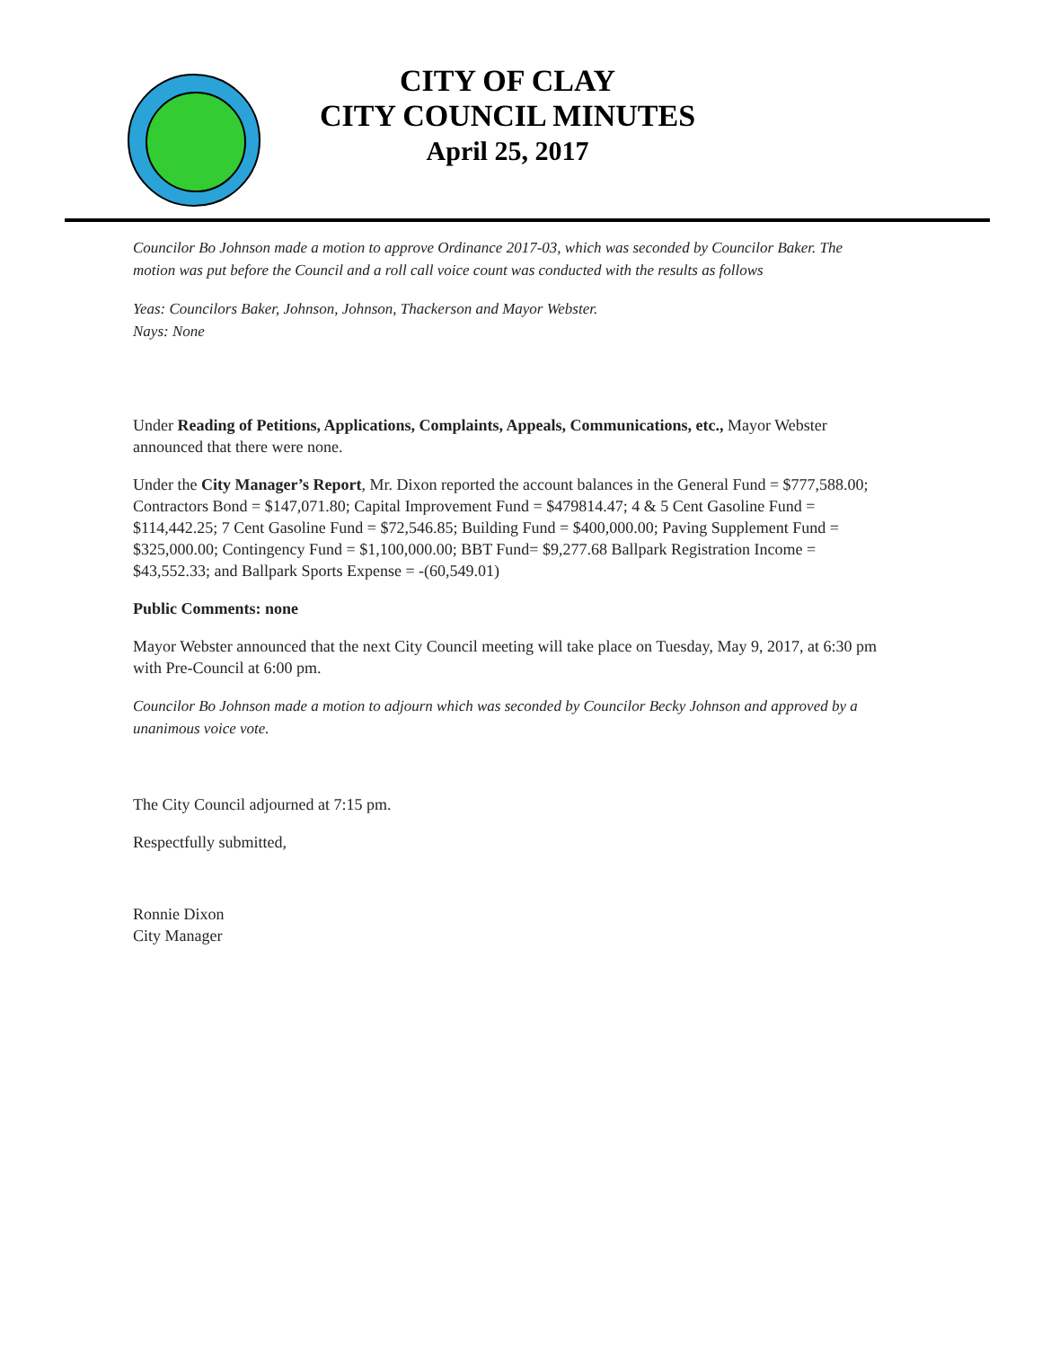CITY OF CLAY
CITY COUNCIL MINUTES
April 25, 2017
Councilor Bo Johnson made a motion to approve Ordinance 2017-03, which was seconded by Councilor Baker. The motion was put before the Council and a roll call voice count was conducted with the results as follows
Yeas: Councilors Baker, Johnson, Johnson, Thackerson and Mayor Webster.
Nays: None
Under Reading of Petitions, Applications, Complaints, Appeals, Communications, etc., Mayor Webster announced that there were none.
Under the City Manager’s Report, Mr. Dixon reported the account balances in the General Fund = $777,588.00; Contractors Bond = $147,071.80; Capital Improvement Fund = $479814.47; 4 & 5 Cent Gasoline Fund = $114,442.25; 7 Cent Gasoline Fund = $72,546.85; Building Fund = $400,000.00; Paving Supplement Fund = $325,000.00; Contingency Fund = $1,100,000.00; BBT Fund= $9,277.68 Ballpark Registration Income = $43,552.33; and Ballpark Sports Expense = -(60,549.01)
Public Comments: none
Mayor Webster announced that the next City Council meeting will take place on Tuesday, May 9, 2017, at 6:30 pm with Pre-Council at 6:00 pm.
Councilor Bo Johnson made a motion to adjourn which was seconded by Councilor Becky Johnson and approved by a unanimous voice vote.
The City Council adjourned at 7:15 pm.
Respectfully submitted,
Ronnie Dixon
City Manager